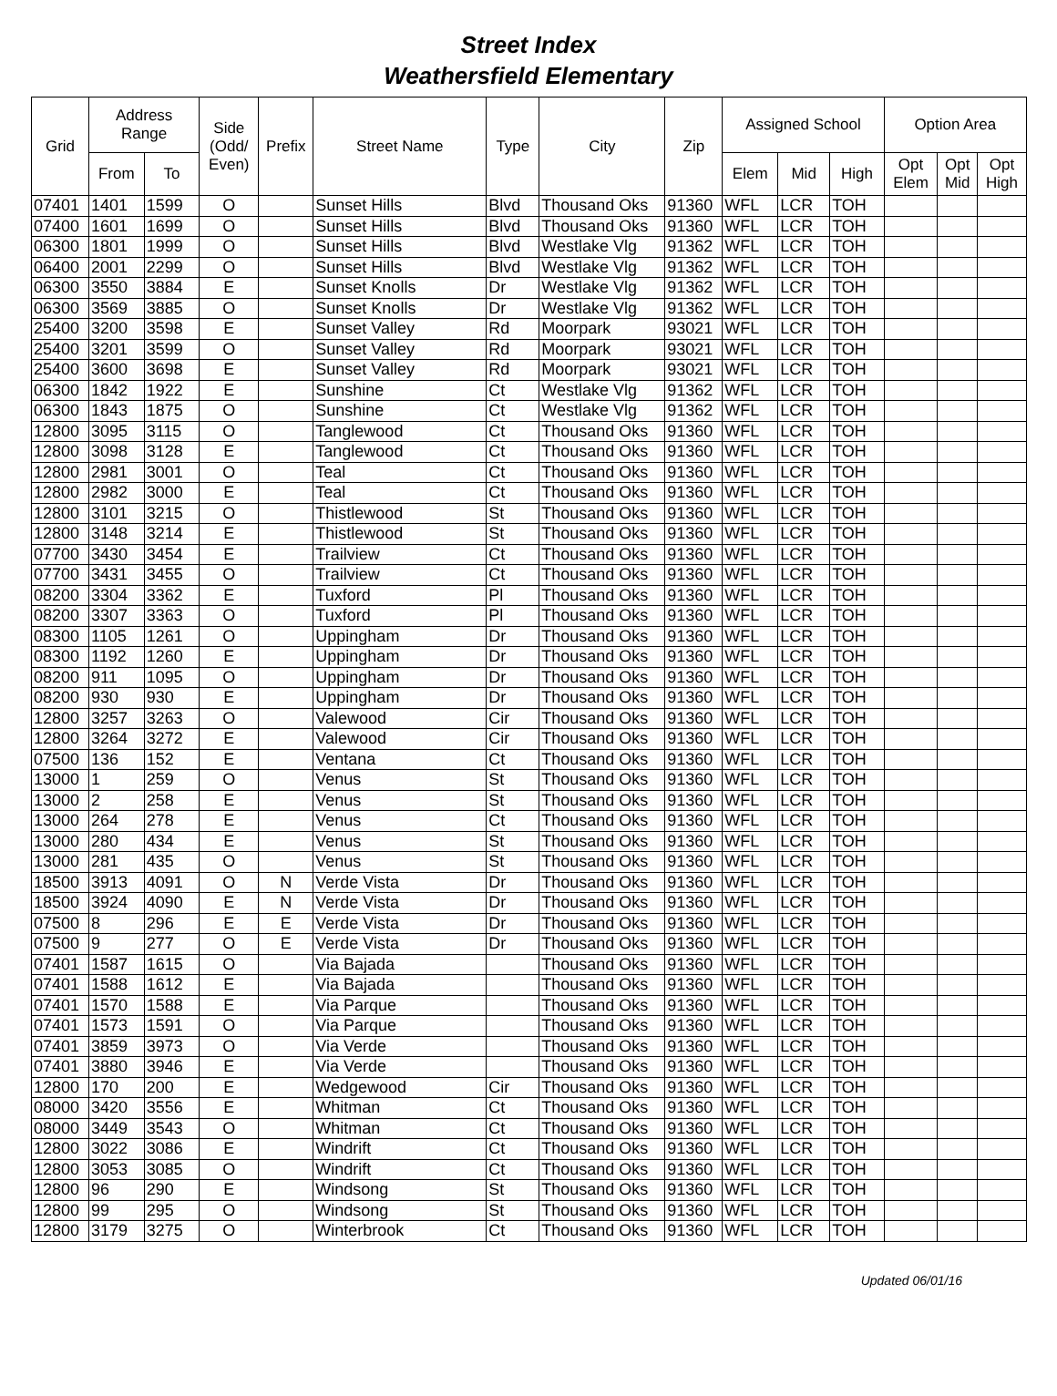Street Index
Weathersfield Elementary
| Grid | Address Range | | Side (Odd/ Even) | Prefix | Street Name | Type | City | Zip | Assigned School | | | Option Area | | |
| --- | --- | --- | --- | --- | --- | --- | --- | --- | --- | --- | --- | --- | --- | --- |
| | From | To | | | | | | | Elem | Mid | High | Opt Elem | Opt Mid | Opt High |
| 07401 | 1401 | 1599 | O | | Sunset Hills | Blvd | Thousand Oks | 91360 | WFL | LCR | TOH | | | |
| 07400 | 1601 | 1699 | O | | Sunset Hills | Blvd | Thousand Oks | 91360 | WFL | LCR | TOH | | | |
| 06300 | 1801 | 1999 | O | | Sunset Hills | Blvd | Westlake Vlg | 91362 | WFL | LCR | TOH | | | |
| 06400 | 2001 | 2299 | O | | Sunset Hills | Blvd | Westlake Vlg | 91362 | WFL | LCR | TOH | | | |
| 06300 | 3550 | 3884 | E | | Sunset Knolls | Dr | Westlake Vlg | 91362 | WFL | LCR | TOH | | | |
| 06300 | 3569 | 3885 | O | | Sunset Knolls | Dr | Westlake Vlg | 91362 | WFL | LCR | TOH | | | |
| 25400 | 3200 | 3598 | E | | Sunset Valley | Rd | Moorpark | 93021 | WFL | LCR | TOH | | | |
| 25400 | 3201 | 3599 | O | | Sunset Valley | Rd | Moorpark | 93021 | WFL | LCR | TOH | | | |
| 25400 | 3600 | 3698 | E | | Sunset Valley | Rd | Moorpark | 93021 | WFL | LCR | TOH | | | |
| 06300 | 1842 | 1922 | E | | Sunshine | Ct | Westlake Vlg | 91362 | WFL | LCR | TOH | | | |
| 06300 | 1843 | 1875 | O | | Sunshine | Ct | Westlake Vlg | 91362 | WFL | LCR | TOH | | | |
| 12800 | 3095 | 3115 | O | | Tanglewood | Ct | Thousand Oks | 91360 | WFL | LCR | TOH | | | |
| 12800 | 3098 | 3128 | E | | Tanglewood | Ct | Thousand Oks | 91360 | WFL | LCR | TOH | | | |
| 12800 | 2981 | 3001 | O | | Teal | Ct | Thousand Oks | 91360 | WFL | LCR | TOH | | | |
| 12800 | 2982 | 3000 | E | | Teal | Ct | Thousand Oks | 91360 | WFL | LCR | TOH | | | |
| 12800 | 3101 | 3215 | O | | Thistlewood | St | Thousand Oks | 91360 | WFL | LCR | TOH | | | |
| 12800 | 3148 | 3214 | E | | Thistlewood | St | Thousand Oks | 91360 | WFL | LCR | TOH | | | |
| 07700 | 3430 | 3454 | E | | Trailview | Ct | Thousand Oks | 91360 | WFL | LCR | TOH | | | |
| 07700 | 3431 | 3455 | O | | Trailview | Ct | Thousand Oks | 91360 | WFL | LCR | TOH | | | |
| 08200 | 3304 | 3362 | E | | Tuxford | Pl | Thousand Oks | 91360 | WFL | LCR | TOH | | | |
| 08200 | 3307 | 3363 | O | | Tuxford | Pl | Thousand Oks | 91360 | WFL | LCR | TOH | | | |
| 08300 | 1105 | 1261 | O | | Uppingham | Dr | Thousand Oks | 91360 | WFL | LCR | TOH | | | |
| 08300 | 1192 | 1260 | E | | Uppingham | Dr | Thousand Oks | 91360 | WFL | LCR | TOH | | | |
| 08200 | 911 | 1095 | O | | Uppingham | Dr | Thousand Oks | 91360 | WFL | LCR | TOH | | | |
| 08200 | 930 | 930 | E | | Uppingham | Dr | Thousand Oks | 91360 | WFL | LCR | TOH | | | |
| 12800 | 3257 | 3263 | O | | Valewood | Cir | Thousand Oks | 91360 | WFL | LCR | TOH | | | |
| 12800 | 3264 | 3272 | E | | Valewood | Cir | Thousand Oks | 91360 | WFL | LCR | TOH | | | |
| 07500 | 136 | 152 | E | | Ventana | Ct | Thousand Oks | 91360 | WFL | LCR | TOH | | | |
| 13000 | 1 | 259 | O | | Venus | St | Thousand Oks | 91360 | WFL | LCR | TOH | | | |
| 13000 | 2 | 258 | E | | Venus | St | Thousand Oks | 91360 | WFL | LCR | TOH | | | |
| 13000 | 264 | 278 | E | | Venus | Ct | Thousand Oks | 91360 | WFL | LCR | TOH | | | |
| 13000 | 280 | 434 | E | | Venus | St | Thousand Oks | 91360 | WFL | LCR | TOH | | | |
| 13000 | 281 | 435 | O | | Venus | St | Thousand Oks | 91360 | WFL | LCR | TOH | | | |
| 18500 | 3913 | 4091 | O | N | Verde Vista | Dr | Thousand Oks | 91360 | WFL | LCR | TOH | | | |
| 18500 | 3924 | 4090 | E | N | Verde Vista | Dr | Thousand Oks | 91360 | WFL | LCR | TOH | | | |
| 07500 | 8 | 296 | E | E | Verde Vista | Dr | Thousand Oks | 91360 | WFL | LCR | TOH | | | |
| 07500 | 9 | 277 | O | E | Verde Vista | Dr | Thousand Oks | 91360 | WFL | LCR | TOH | | | |
| 07401 | 1587 | 1615 | O | | Via Bajada | | Thousand Oks | 91360 | WFL | LCR | TOH | | | |
| 07401 | 1588 | 1612 | E | | Via Bajada | | Thousand Oks | 91360 | WFL | LCR | TOH | | | |
| 07401 | 1570 | 1588 | E | | Via Parque | | Thousand Oks | 91360 | WFL | LCR | TOH | | | |
| 07401 | 1573 | 1591 | O | | Via Parque | | Thousand Oks | 91360 | WFL | LCR | TOH | | | |
| 07401 | 3859 | 3973 | O | | Via Verde | | Thousand Oks | 91360 | WFL | LCR | TOH | | | |
| 07401 | 3880 | 3946 | E | | Via Verde | | Thousand Oks | 91360 | WFL | LCR | TOH | | | |
| 12800 | 170 | 200 | E | | Wedgewood | Cir | Thousand Oks | 91360 | WFL | LCR | TOH | | | |
| 08000 | 3420 | 3556 | E | | Whitman | Ct | Thousand Oks | 91360 | WFL | LCR | TOH | | | |
| 08000 | 3449 | 3543 | O | | Whitman | Ct | Thousand Oks | 91360 | WFL | LCR | TOH | | | |
| 12800 | 3022 | 3086 | E | | Windrift | Ct | Thousand Oks | 91360 | WFL | LCR | TOH | | | |
| 12800 | 3053 | 3085 | O | | Windrift | Ct | Thousand Oks | 91360 | WFL | LCR | TOH | | | |
| 12800 | 96 | 290 | E | | Windsong | St | Thousand Oks | 91360 | WFL | LCR | TOH | | | |
| 12800 | 99 | 295 | O | | Windsong | St | Thousand Oks | 91360 | WFL | LCR | TOH | | | |
| 12800 | 3179 | 3275 | O | | Winterbrook | Ct | Thousand Oks | 91360 | WFL | LCR | TOH | | | |
Updated 06/01/16